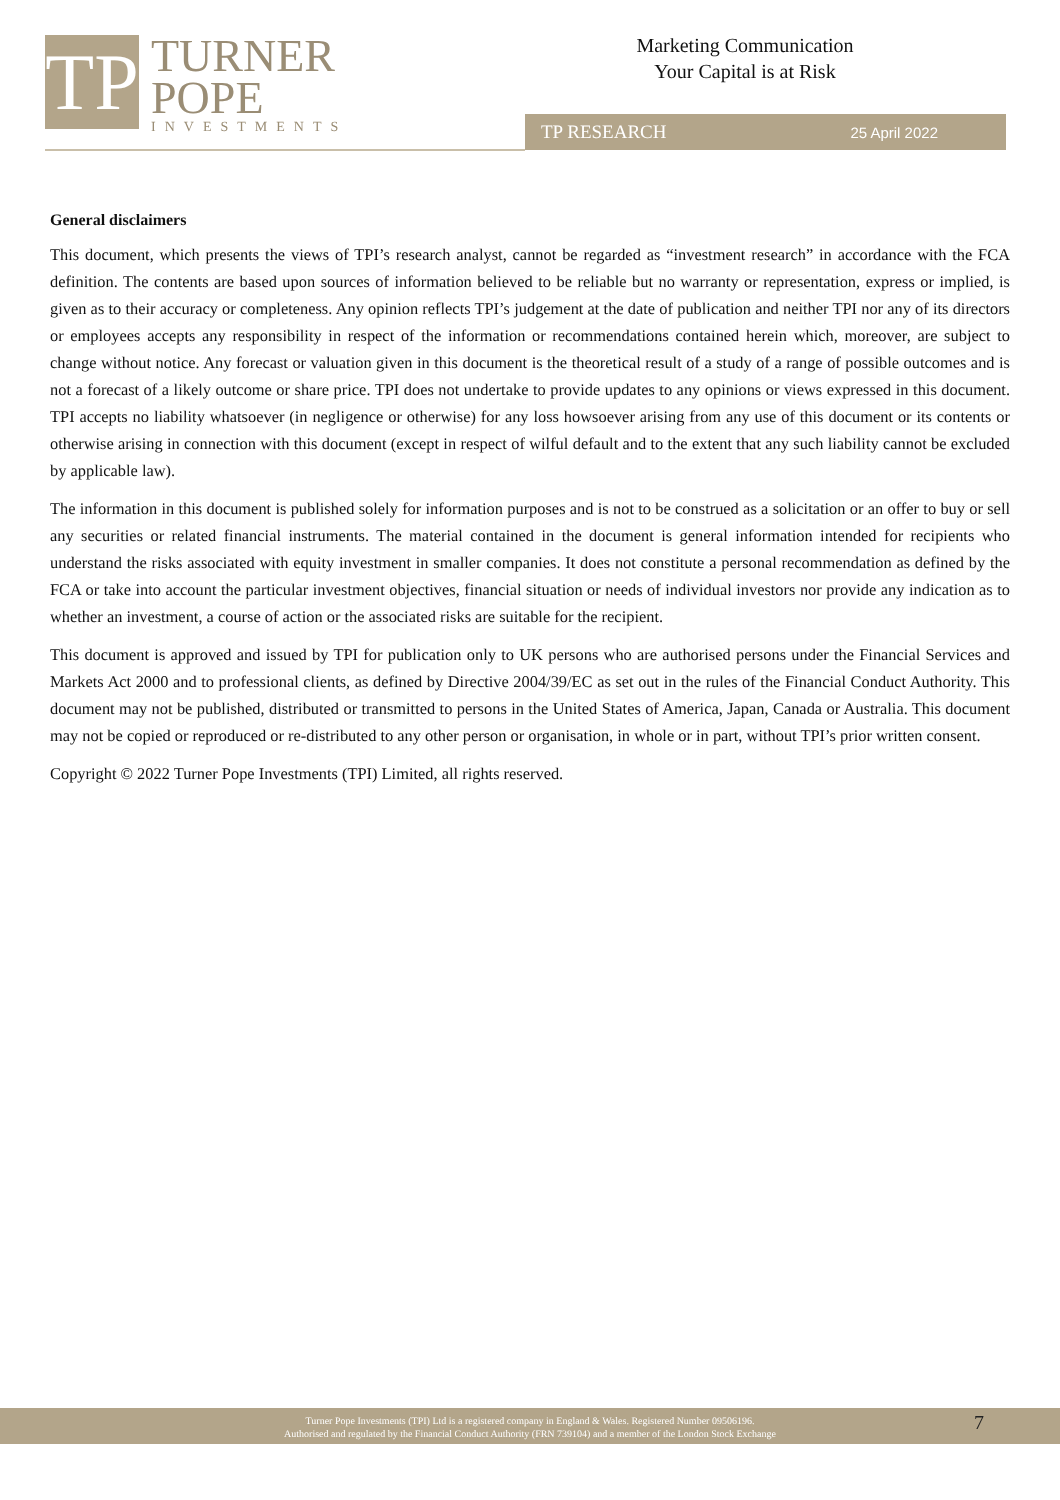TP
TURNER
POPE
INVESTMENTS
Marketing Communication
Your Capital is at Risk
TP RESEARCH 25 April 2022
General disclaimers
This document, which presents the views of TPI’s research analyst, cannot be regarded as “investment research” in accordance with the FCA definition. The contents are based upon sources of information believed to be reliable but no warranty or representation, express or implied, is given as to their accuracy or completeness. Any opinion reflects TPI’s judgement at the date of publication and neither TPI nor any of its directors or employees accepts any responsibility in respect of the information or recommendations contained herein which, moreover, are subject to change without notice. Any forecast or valuation given in this document is the theoretical result of a study of a range of possible outcomes and is not a forecast of a likely outcome or share price. TPI does not undertake to provide updates to any opinions or views expressed in this document. TPI accepts no liability whatsoever (in negligence or otherwise) for any loss howsoever arising from any use of this document or its contents or otherwise arising in connection with this document (except in respect of wilful default and to the extent that any such liability cannot be excluded by applicable law).
The information in this document is published solely for information purposes and is not to be construed as a solicitation or an offer to buy or sell any securities or related financial instruments. The material contained in the document is general information intended for recipients who understand the risks associated with equity investment in smaller companies. It does not constitute a personal recommendation as defined by the FCA or take into account the particular investment objectives, financial situation or needs of individual investors nor provide any indication as to whether an investment, a course of action or the associated risks are suitable for the recipient.
This document is approved and issued by TPI for publication only to UK persons who are authorised persons under the Financial Services and Markets Act 2000 and to professional clients, as defined by Directive 2004/39/EC as set out in the rules of the Financial Conduct Authority. This document may not be published, distributed or transmitted to persons in the United States of America, Japan, Canada or Australia. This document may not be copied or reproduced or re-distributed to any other person or organisation, in whole or in part, without TPI’s prior written consent.
Copyright © 2022 Turner Pope Investments (TPI) Limited, all rights reserved.
Turner Pope Investments (TPI) Ltd is a registered company in England & Wales. Registered Number 09506196.
Authorised and regulated by the Financial Conduct Authority (FRN 739104) and a member of the London Stock Exchange
7